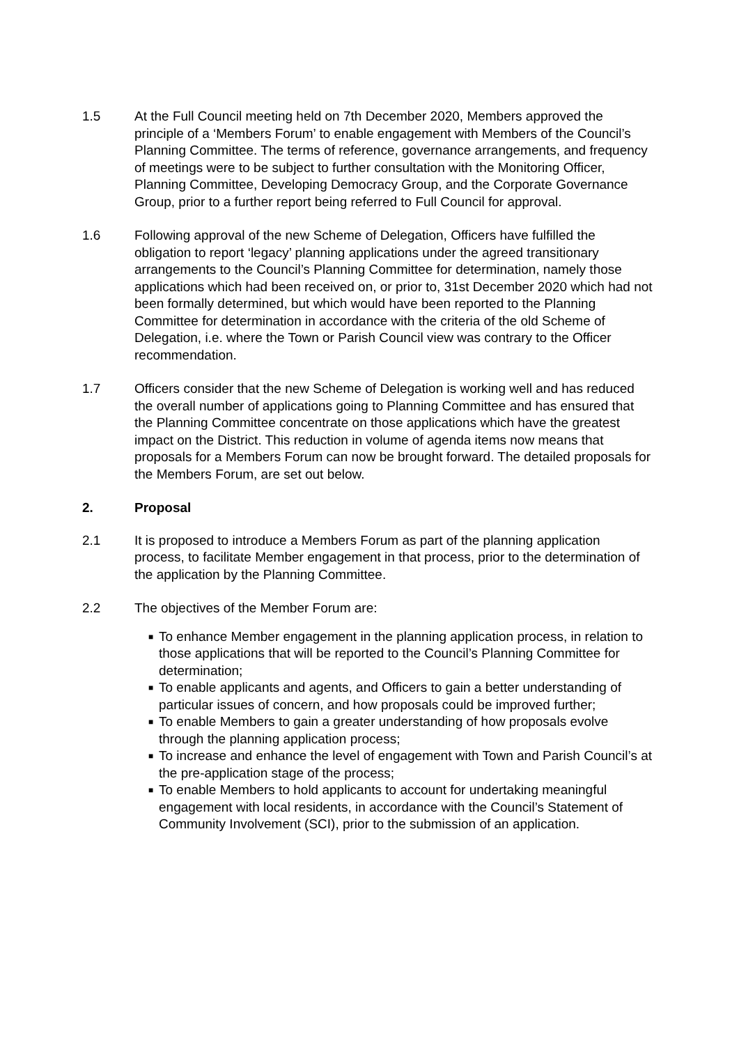1.5 At the Full Council meeting held on 7th December 2020, Members approved the principle of a ‘Members Forum’ to enable engagement with Members of the Council’s Planning Committee. The terms of reference, governance arrangements, and frequency of meetings were to be subject to further consultation with the Monitoring Officer, Planning Committee, Developing Democracy Group, and the Corporate Governance Group, prior to a further report being referred to Full Council for approval.
1.6 Following approval of the new Scheme of Delegation, Officers have fulfilled the obligation to report ‘legacy’ planning applications under the agreed transitionary arrangements to the Council’s Planning Committee for determination, namely those applications which had been received on, or prior to, 31st December 2020 which had not been formally determined, but which would have been reported to the Planning Committee for determination in accordance with the criteria of the old Scheme of Delegation, i.e. where the Town or Parish Council view was contrary to the Officer recommendation.
1.7 Officers consider that the new Scheme of Delegation is working well and has reduced the overall number of applications going to Planning Committee and has ensured that the Planning Committee concentrate on those applications which have the greatest impact on the District. This reduction in volume of agenda items now means that proposals for a Members Forum can now be brought forward. The detailed proposals for the Members Forum, are set out below.
2. Proposal
2.1 It is proposed to introduce a Members Forum as part of the planning application process, to facilitate Member engagement in that process, prior to the determination of the application by the Planning Committee.
2.2 The objectives of the Member Forum are:
■ To enhance Member engagement in the planning application process, in relation to those applications that will be reported to the Council’s Planning Committee for determination;
■ To enable applicants and agents, and Officers to gain a better understanding of particular issues of concern, and how proposals could be improved further;
■ To enable Members to gain a greater understanding of how proposals evolve through the planning application process;
■ To increase and enhance the level of engagement with Town and Parish Council’s at the pre-application stage of the process;
■ To enable Members to hold applicants to account for undertaking meaningful engagement with local residents, in accordance with the Council’s Statement of Community Involvement (SCI), prior to the submission of an application.